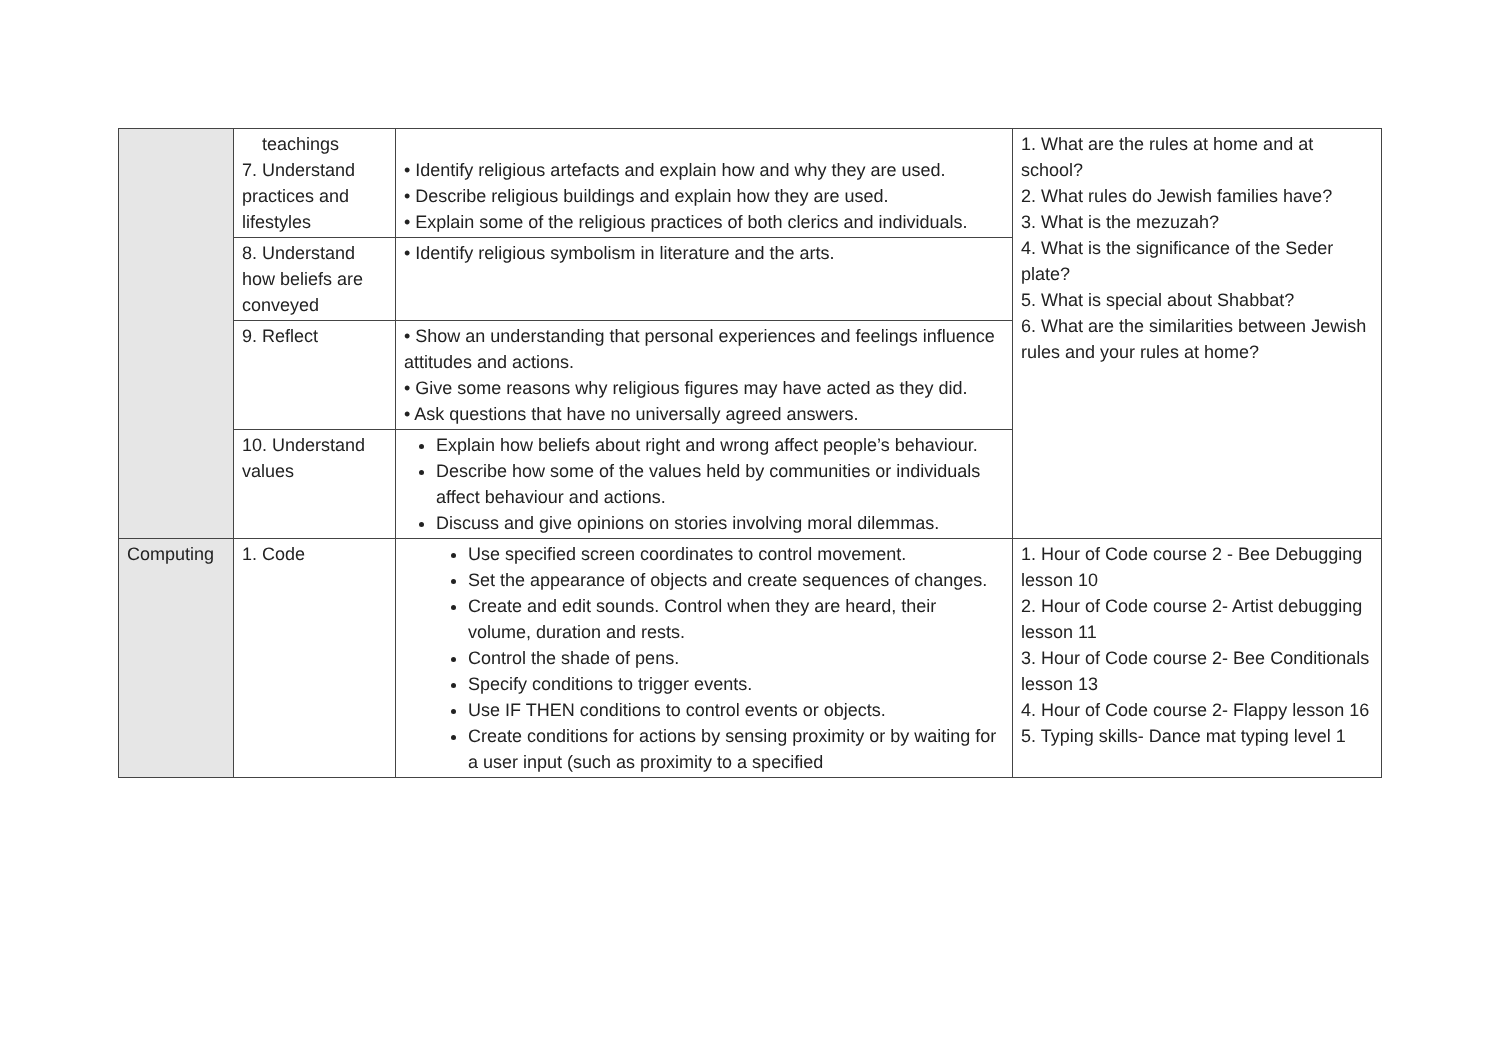| | teachings 7. Understand practices and lifestyles | • Identify religious artefacts and explain how and why they are used. • Describe religious buildings and explain how they are used. • Explain some of the religious practices of both clerics and individuals. | 1. What are the rules at home and at school? 2. What rules do Jewish families have? 3. What is the mezuzah? 4. What is the significance of the Seder plate? 5. What is special about Shabbat? 6. What are the similarities between Jewish rules and your rules at home? |
| | 8. Understand how beliefs are conveyed | • Identify religious symbolism in literature and the arts. | |
| | 9. Reflect | • Show an understanding that personal experiences and feelings influence attitudes and actions. • Give some reasons why religious figures may have acted as they did. • Ask questions that have no universally agreed answers. | |
| | 10. Understand values | Explain how beliefs about right and wrong affect people’s behaviour. Describe how some of the values held by communities or individuals affect behaviour and actions. Discuss and give opinions on stories involving moral dilemmas. | |
| Computing | 1. Code | Use specified screen coordinates to control movement. Set the appearance of objects and create sequences of changes. Create and edit sounds. Control when they are heard, their volume, duration and rests. Control the shade of pens. Specify conditions to trigger events. Use IF THEN conditions to control events or objects. Create conditions for actions by sensing proximity or by waiting for a user input (such as proximity to a specified | 1. Hour of Code course 2 - Bee Debugging lesson 10 2. Hour of Code course 2- Artist debugging lesson 11 3. Hour of Code course 2- Bee Conditionals lesson 13 4. Hour of Code course 2- Flappy lesson 16 5. Typing skills- Dance mat typing level 1 |